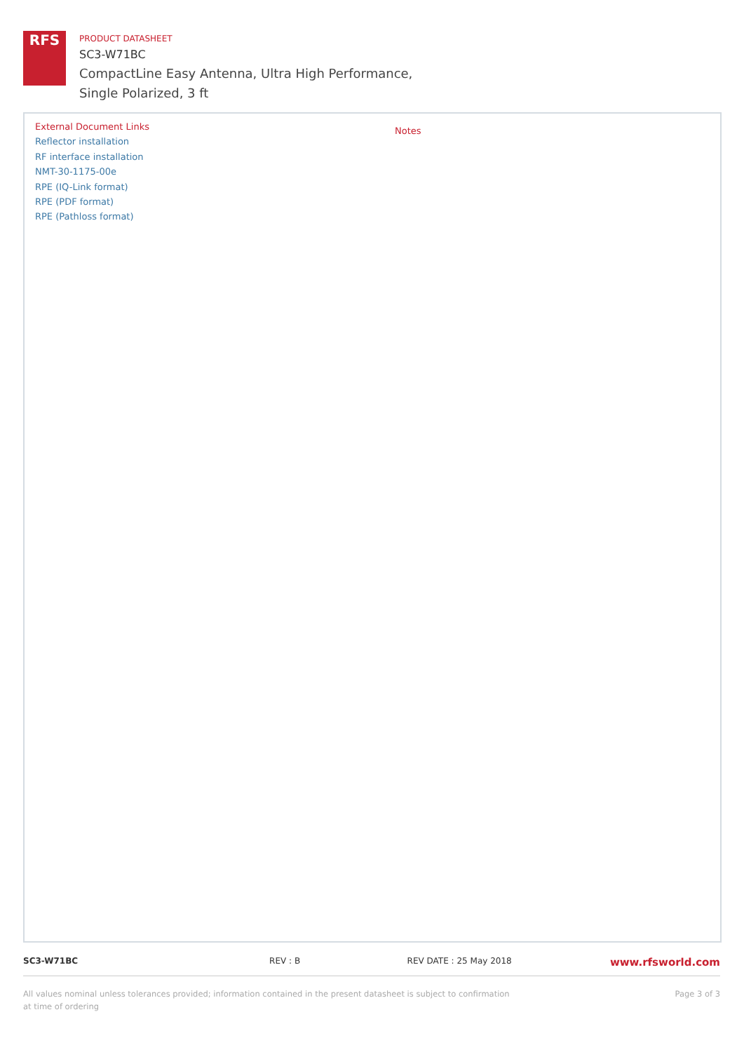RFS
PRODUCT DATASHEET
SC3-W71BC
CompactLine Easy Antenna, Ultra High Performance,
Single Polarized, 3 ft
External Document Links
Reflector installation
RF interface installation
NMT-30-1175-00e
RPE (IQ-Link format)
RPE (PDF format)
RPE (Pathloss format)
Notes
SC3-W71BC REV : B REV DATE : 25 May 2018
www.rfsworld.com
All values nominal unless tolerances provided; information contained in the present datasheet is subject to confirmation at time of ordering
Page 3 of 3